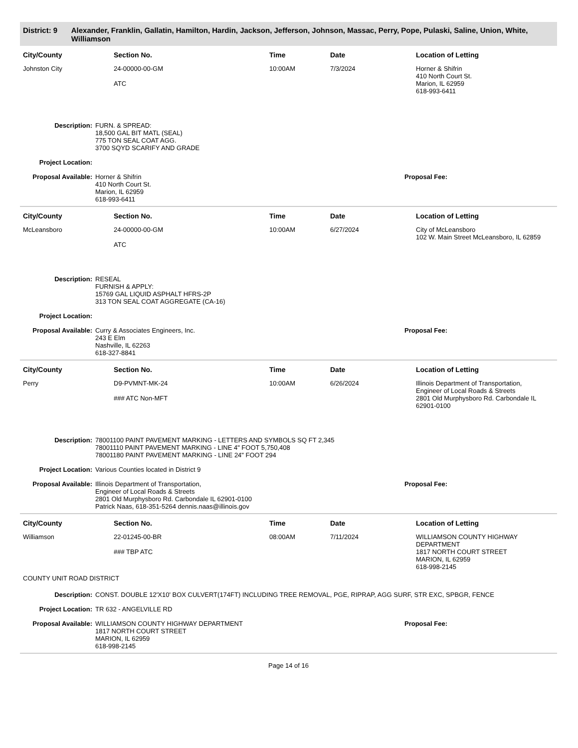District: 9 Alexander, Franklin, Gallatin, Hamilton, Hardin, Jackson, Jefferson, Johnson, Massac, Perry, Pope, Pulaski, Saline, Union, White, Williamson
| City/County | Section No. | Time | Date | Location of Letting |
| --- | --- | --- | --- | --- |
| Johnston City | 24-00000-00-GM ATC | 10:00AM | 7/3/2024 | Horner & Shifrin 410 North Court St. Marion, IL 62959 618-993-6411 |
Description: FURN. & SPREAD:
18,500 GAL BIT MATL (SEAL)
775 TON SEAL COAT AGG.
3700 SQYD SCARIFY AND GRADE
Project Location:
Proposal Available:
Horner & Shifrin
410 North Court St.
Marion, IL 62959
618-993-6411
Proposal Fee:
| City/County | Section No. | Time | Date | Location of Letting |
| --- | --- | --- | --- | --- |
| McLeansboro | 24-00000-00-GM ATC | 10:00AM | 6/27/2024 | City of McLeansboro 102 W. Main Street McLeansboro, IL 62859 |
Description: RESEAL
FURNISH & APPLY:
15769 GAL LIQUID ASPHALT HFRS-2P
313 TON SEAL COAT AGGREGATE (CA-16)
Project Location:
Proposal Available:
Curry & Associates Engineers, Inc.
243 E Elm
Nashville, IL 62263
618-327-8841
Proposal Fee:
| City/County | Section No. | Time | Date | Location of Letting |
| --- | --- | --- | --- | --- |
| Perry | D9-PVMNT-MK-24 ### ATC Non-MFT | 10:00AM | 6/26/2024 | Illinois Department of Transportation, Engineer of Local Roads & Streets 2801 Old Murphysboro Rd. Carbondale IL 62901-0100 |
Description: 78001100 PAINT PAVEMENT MARKING - LETTERS AND SYMBOLS SQ FT 2,345
78001110 PAINT PAVEMENT MARKING - LINE 4" FOOT 5,750,408
78001180 PAINT PAVEMENT MARKING - LINE 24" FOOT 294
Project Location: Various Counties located in District 9
Proposal Available:
Illinois Department of Transportation,
Engineer of Local Roads & Streets
2801 Old Murphysboro Rd. Carbondale IL 62901-0100
Patrick Naas, 618-351-5264 dennis.naas@illinois.gov
Proposal Fee:
| City/County | Section No. | Time | Date | Location of Letting |
| --- | --- | --- | --- | --- |
| Williamson | 22-01245-00-BR ### TBP ATC | 08:00AM | 7/11/2024 | WILLIAMSON COUNTY HIGHWAY DEPARTMENT 1817 NORTH COURT STREET MARION, IL 62959 618-998-2145 |
| COUNTY UNIT ROAD DISTRICT | | | | |
Description: CONST. DOUBLE 12'X10' BOX CULVERT(174FT) INCLUDING TREE REMOVAL, PGE, RIPRAP, AGG SURF, STR EXC, SPBGR, FENCE
Project Location: TR 632 - ANGELVILLE RD
Proposal Available:
WILLIAMSON COUNTY HIGHWAY DEPARTMENT
1817 NORTH COURT STREET
MARION, IL 62959
618-998-2145
Proposal Fee:
Page 14 of 16